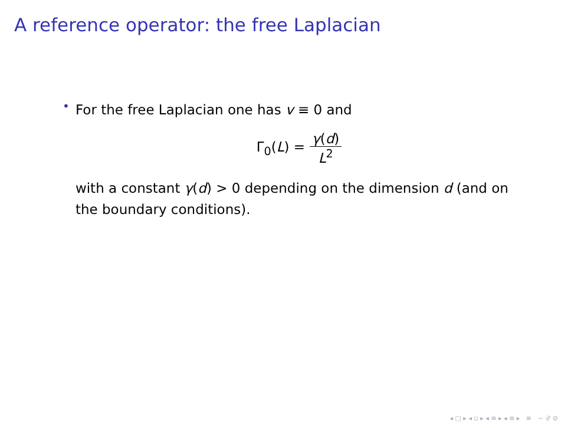A reference operator: the free Laplacian
•
For the free Laplacian one has v ≡ 0 and
Γ<sub>0</sub>(L) = γ(d) L<sup>2</sup>
with a constant γ(d) > 0 depending on the dimension d (and on the boundary conditions).
◂ □ ▸ ◂ ▫ ▸ ◂ ≡ ▸ ◂ ≡ ▸ ≡ ∽ 𝒬 ⊘